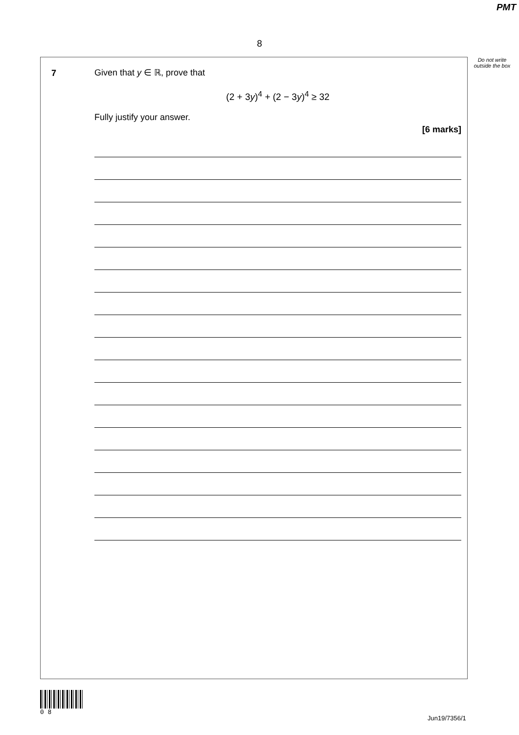PMT
8
Do not write outside the box
7
Given that y ∈ ℝ, prove that
(2 + 3y)<sup>4</sup> + (2 − 3y)<sup>4</sup> ≥ 32
Fully justify your answer.
[6 marks]
0 8
Jun19/7356/1